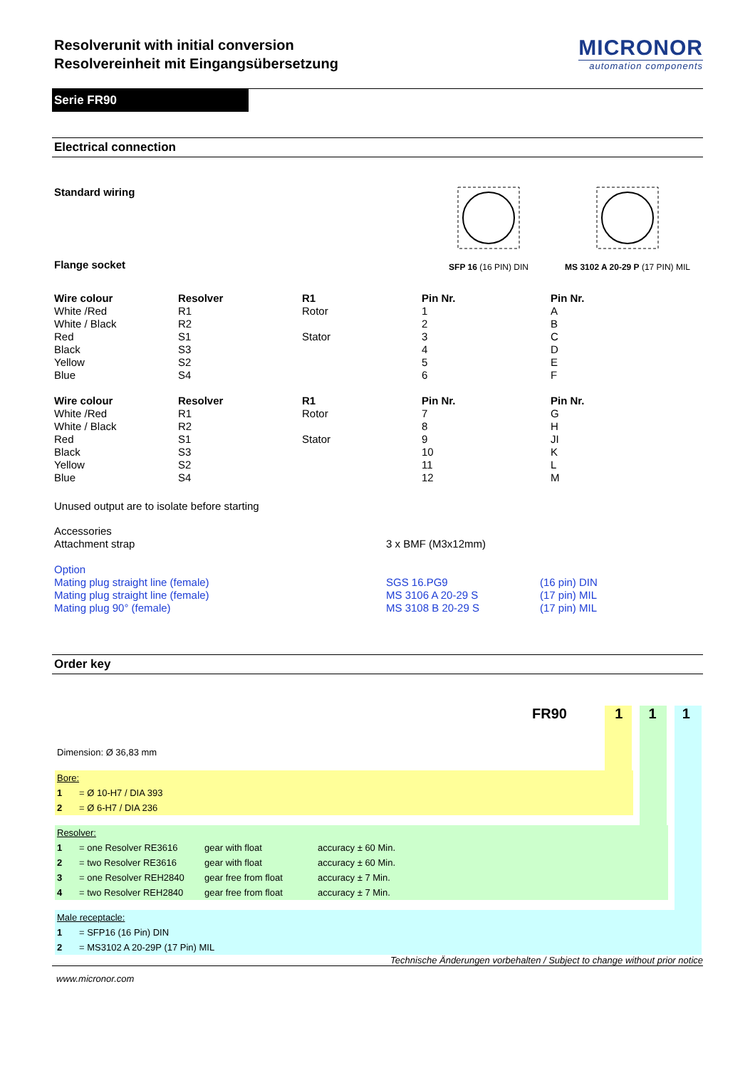Resolverunit with initial conversion
Resolvereinheit mit Eingangsübersetzung
MICRONOR
automation components
Serie FR90
Electrical connection
Standard wiring
Flange socket
SFP 16 (16 PIN) DIN
MS 3102 A 20-29 P (17 PIN) MIL
| Wire colour | Resolver | R1 | Pin Nr. | Pin Nr. |
| --- | --- | --- | --- | --- |
| White /Red | R1 | Rotor | 1 | A |
| White / Black | R2 | | 2 | B |
| Red | S1 | Stator | 3 | C |
| Black | S3 | | 4 | D |
| Yellow | S2 | | 5 | E |
| Blue | S4 | | 6 | F |
| Wire colour | Resolver | R1 | Pin Nr. | Pin Nr. |
| White /Red | R1 | Rotor | 7 | G |
| White / Black | R2 | | 8 | H |
| Red | S1 | Stator | 9 | JI |
| Black | S3 | | 10 | K |
| Yellow | S2 | | 11 | L |
| Blue | S4 | | 12 | M |
Unused output are to isolate before starting
| Accessories | | |
| Attachment strap | 3 x BMF (M3x12mm) | |
| Option | | |
| Mating plug straight line (female) | SGS 16.PG9 | (16 pin) DIN |
| Mating plug straight line (female) | MS 3106 A 20-29 S | (17 pin) MIL |
| Mating plug 90° (female) | MS 3108 B 20-29 S | (17 pin) MIL |
Order key
FR90 1 1 1
Dimension: Ø 36,83 mm
| Bore: | |
| 1 | = Ø 10-H7 / DIA 393 |
| 2 | = Ø 6-H7 / DIA 236 |
| Resolver: | | | |
| 1 | = one Resolver RE3616 | gear with float | accuracy ± 60 Min. |
| 2 | = two Resolver RE3616 | gear with float | accuracy ± 60 Min. |
| 3 | = one Resolver REH2840 | gear free from float | accuracy ± 7 Min. |
| 4 | = two Resolver REH2840 | gear free from float | accuracy ± 7 Min. |
| Male receptacle: | |
| 1 | = SFP16 (16 Pin) DIN |
| 2 | = MS3102 A 20-29P (17 Pin) MIL |
Technische Änderungen vorbehalten / Subject to change without prior notice
www.micronor.com